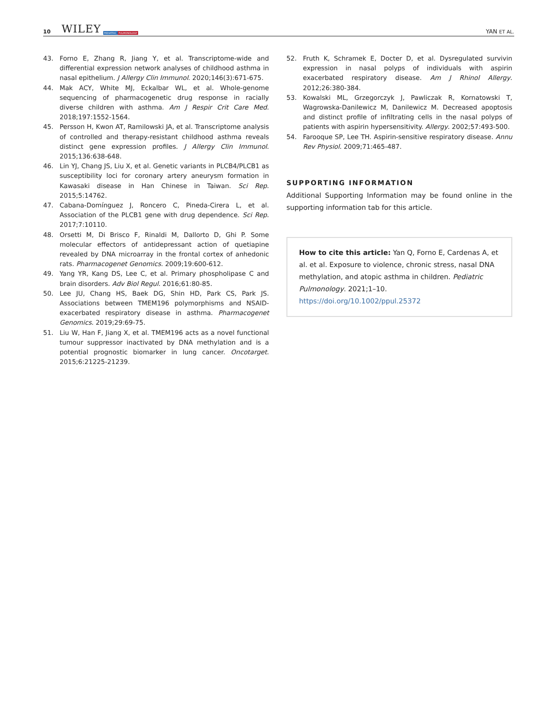10 WILEY PEDIATRIC PULMONOLOGY YAN ET AL.
43. Forno E, Zhang R, Jiang Y, et al. Transcriptome-wide and differential expression network analyses of childhood asthma in nasal epithelium. J Allergy Clin Immunol. 2020;146(3):671-675.
44. Mak ACY, White MJ, Eckalbar WL, et al. Whole-genome sequencing of pharmacogenetic drug response in racially diverse children with asthma. Am J Respir Crit Care Med. 2018;197:1552-1564.
45. Persson H, Kwon AT, Ramilowski JA, et al. Transcriptome analysis of controlled and therapy-resistant childhood asthma reveals distinct gene expression profiles. J Allergy Clin Immunol. 2015;136:638-648.
46. Lin YJ, Chang JS, Liu X, et al. Genetic variants in PLCB4/PLCB1 as susceptibility loci for coronary artery aneurysm formation in Kawasaki disease in Han Chinese in Taiwan. Sci Rep. 2015;5:14762.
47. Cabana-Domínguez J, Roncero C, Pineda-Cirera L, et al. Association of the PLCB1 gene with drug dependence. Sci Rep. 2017;7:10110.
48. Orsetti M, Di Brisco F, Rinaldi M, Dallorto D, Ghi P. Some molecular effectors of antidepressant action of quetiapine revealed by DNA microarray in the frontal cortex of anhedonic rats. Pharmacogenet Genomics. 2009;19:600-612.
49. Yang YR, Kang DS, Lee C, et al. Primary phospholipase C and brain disorders. Adv Biol Regul. 2016;61:80-85.
50. Lee JU, Chang HS, Baek DG, Shin HD, Park CS, Park JS. Associations between TMEM196 polymorphisms and NSAID-exacerbated respiratory disease in asthma. Pharmacogenet Genomics. 2019;29:69-75.
51. Liu W, Han F, Jiang X, et al. TMEM196 acts as a novel functional tumour suppressor inactivated by DNA methylation and is a potential prognostic biomarker in lung cancer. Oncotarget. 2015;6:21225-21239.
52. Fruth K, Schramek E, Docter D, et al. Dysregulated survivin expression in nasal polyps of individuals with aspirin exacerbated respiratory disease. Am J Rhinol Allergy. 2012;26:380-384.
53. Kowalski ML, Grzegorczyk J, Pawliczak R, Kornatowski T, Wagrowska-Danilewicz M, Danilewicz M. Decreased apoptosis and distinct profile of infiltrating cells in the nasal polyps of patients with aspirin hypersensitivity. Allergy. 2002;57:493-500.
54. Farooque SP, Lee TH. Aspirin-sensitive respiratory disease. Annu Rev Physiol. 2009;71:465-487.
SUPPORTING INFORMATION
Additional Supporting Information may be found online in the supporting information tab for this article.
How to cite this article: Yan Q, Forno E, Cardenas A, et al. et al. Exposure to violence, chronic stress, nasal DNA methylation, and atopic asthma in children. Pediatric Pulmonology. 2021;1–10. https://doi.org/10.1002/ppul.25372